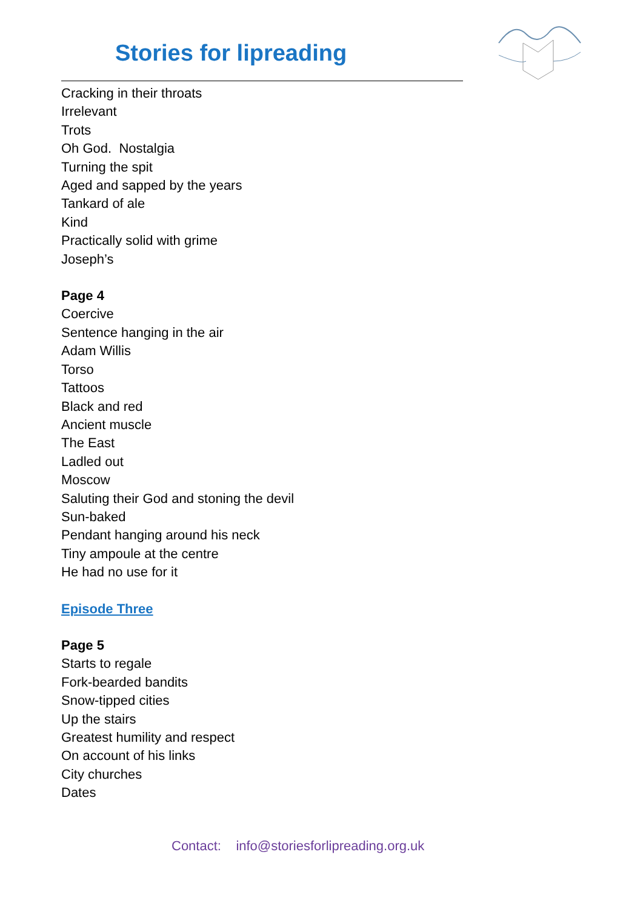Stories for lipreading
Cracking in their throats
Irrelevant
Trots
Oh God. Nostalgia
Turning the spit
Aged and sapped by the years
Tankard of ale
Kind
Practically solid with grime
Joseph’s
Page 4
Coercive
Sentence hanging in the air
Adam Willis
Torso
Tattoos
Black and red
Ancient muscle
The East
Ladled out
Moscow
Saluting their God and stoning the devil
Sun-baked
Pendant hanging around his neck
Tiny ampoule at the centre
He had no use for it
Episode Three
Page 5
Starts to regale
Fork-bearded bandits
Snow-tipped cities
Up the stairs
Greatest humility and respect
On account of his links
City churches
Dates
Contact: info@storiesforlipreading.org.uk